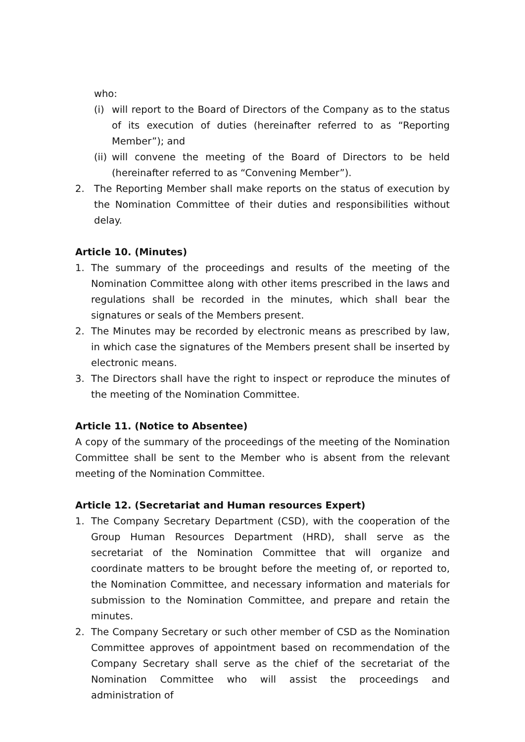who:
(i) will report to the Board of Directors of the Company as to the status of its execution of duties (hereinafter referred to as “Reporting Member”); and
(ii) will convene the meeting of the Board of Directors to be held (hereinafter referred to as “Convening Member”).
2. The Reporting Member shall make reports on the status of execution by the Nomination Committee of their duties and responsibilities without delay.
Article 10. (Minutes)
1. The summary of the proceedings and results of the meeting of the Nomination Committee along with other items prescribed in the laws and regulations shall be recorded in the minutes, which shall bear the signatures or seals of the Members present.
2. The Minutes may be recorded by electronic means as prescribed by law, in which case the signatures of the Members present shall be inserted by electronic means.
3. The Directors shall have the right to inspect or reproduce the minutes of the meeting of the Nomination Committee.
Article 11. (Notice to Absentee)
A copy of the summary of the proceedings of the meeting of the Nomination Committee shall be sent to the Member who is absent from the relevant meeting of the Nomination Committee.
Article 12. (Secretariat and Human resources Expert)
1. The Company Secretary Department (CSD), with the cooperation of the Group Human Resources Department (HRD), shall serve as the secretariat of the Nomination Committee that will organize and coordinate matters to be brought before the meeting of, or reported to, the Nomination Committee, and necessary information and materials for submission to the Nomination Committee, and prepare and retain the minutes.
2. The Company Secretary or such other member of CSD as the Nomination Committee approves of appointment based on recommendation of the Company Secretary shall serve as the chief of the secretariat of the Nomination Committee who will assist the proceedings and administration of